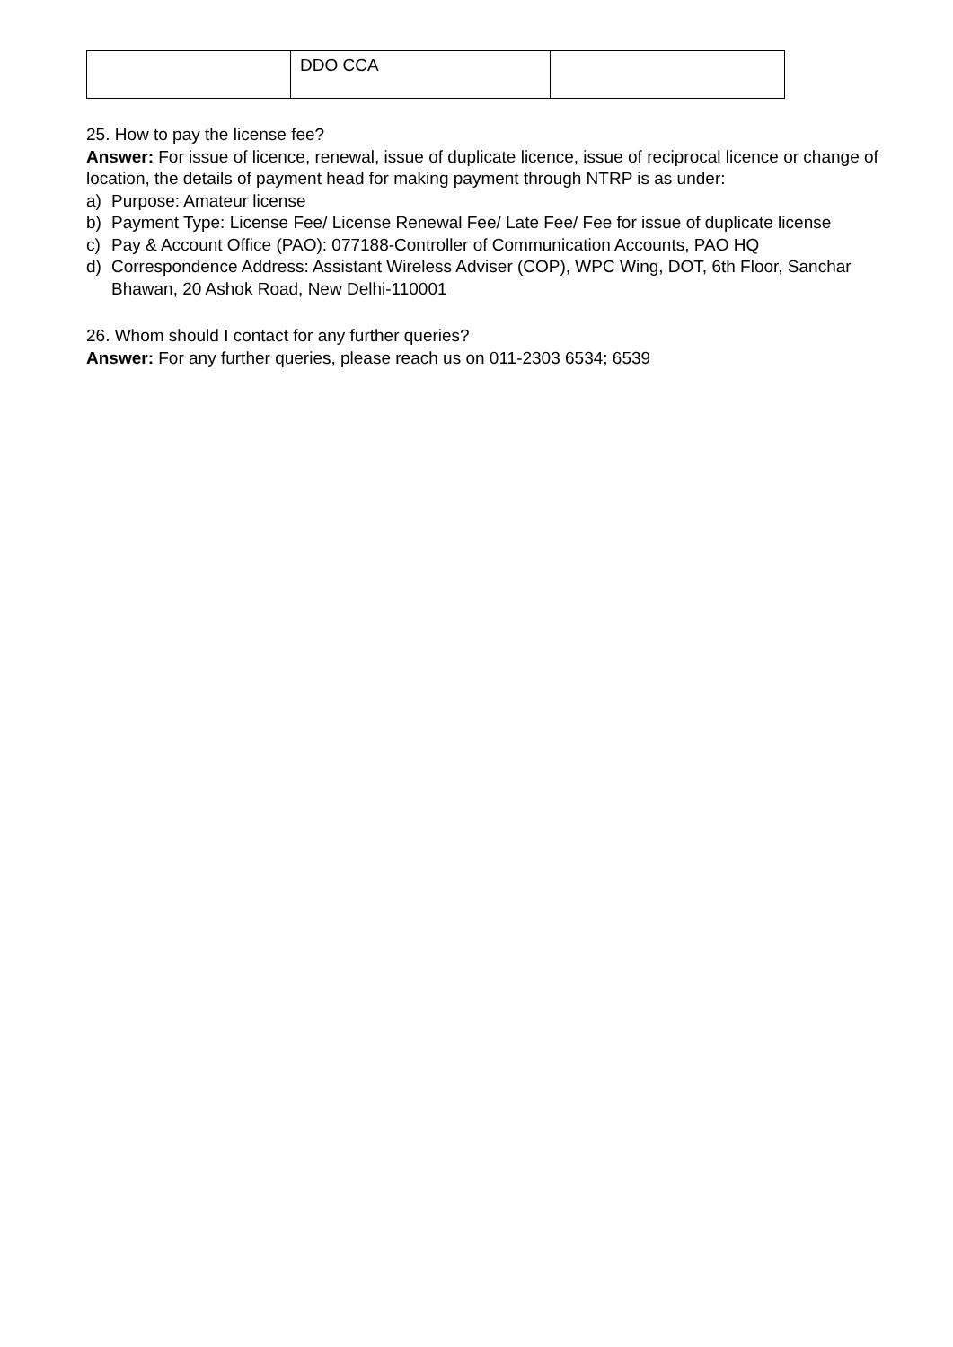| | DDO CCA | |
25. How to pay the license fee?
Answer: For issue of licence, renewal, issue of duplicate licence, issue of reciprocal licence or change of location, the details of payment head for making payment through NTRP is as under:
a) Purpose: Amateur license
b) Payment Type: License Fee/ License Renewal Fee/ Late Fee/ Fee for issue of duplicate license
c) Pay & Account Office (PAO): 077188-Controller of Communication Accounts, PAO HQ
d) Correspondence Address: Assistant Wireless Adviser (COP), WPC Wing, DOT, 6th Floor, Sanchar Bhawan, 20 Ashok Road, New Delhi-110001
26. Whom should I contact for any further queries?
Answer: For any further queries, please reach us on 011-2303 6534; 6539